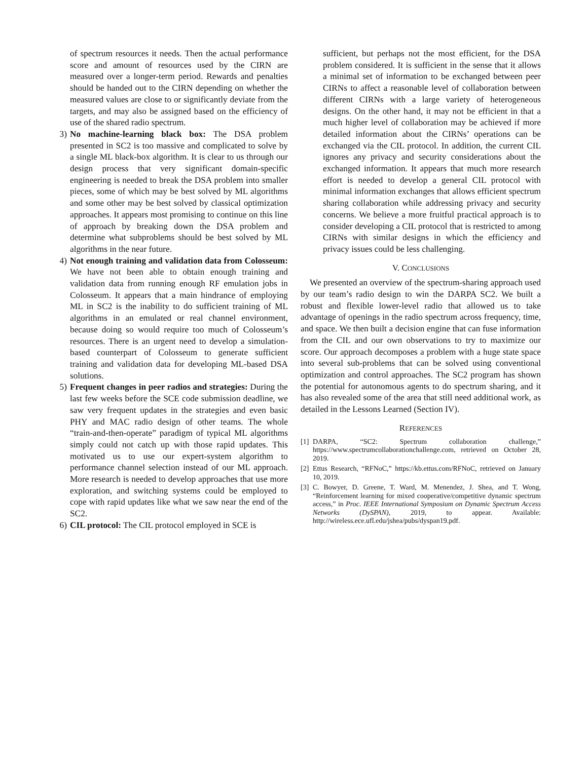of spectrum resources it needs. Then the actual performance score and amount of resources used by the CIRN are measured over a longer-term period. Rewards and penalties should be handed out to the CIRN depending on whether the measured values are close to or significantly deviate from the targets, and may also be assigned based on the efficiency of use of the shared radio spectrum.
3) No machine-learning black box: The DSA problem presented in SC2 is too massive and complicated to solve by a single ML black-box algorithm. It is clear to us through our design process that very significant domain-specific engineering is needed to break the DSA problem into smaller pieces, some of which may be best solved by ML algorithms and some other may be best solved by classical optimization approaches. It appears most promising to continue on this line of approach by breaking down the DSA problem and determine what subproblems should be best solved by ML algorithms in the near future.
4) Not enough training and validation data from Colosseum: We have not been able to obtain enough training and validation data from running enough RF emulation jobs in Colosseum. It appears that a main hindrance of employing ML in SC2 is the inability to do sufficient training of ML algorithms in an emulated or real channel environment, because doing so would require too much of Colosseum’s resources. There is an urgent need to develop a simulation-based counterpart of Colosseum to generate sufficient training and validation data for developing ML-based DSA solutions.
5) Frequent changes in peer radios and strategies: During the last few weeks before the SCE code submission deadline, we saw very frequent updates in the strategies and even basic PHY and MAC radio design of other teams. The whole “train-and-then-operate” paradigm of typical ML algorithms simply could not catch up with those rapid updates. This motivated us to use our expert-system algorithm to performance channel selection instead of our ML approach. More research is needed to develop approaches that use more exploration, and switching systems could be employed to cope with rapid updates like what we saw near the end of the SC2.
6) CIL protocol: The CIL protocol employed in SCE is
sufficient, but perhaps not the most efficient, for the DSA problem considered. It is sufficient in the sense that it allows a minimal set of information to be exchanged between peer CIRNs to affect a reasonable level of collaboration between different CIRNs with a large variety of heterogeneous designs. On the other hand, it may not be efficient in that a much higher level of collaboration may be achieved if more detailed information about the CIRNs’ operations can be exchanged via the CIL protocol. In addition, the current CIL ignores any privacy and security considerations about the exchanged information. It appears that much more research effort is needed to develop a general CIL protocol with minimal information exchanges that allows efficient spectrum sharing collaboration while addressing privacy and security concerns. We believe a more fruitful practical approach is to consider developing a CIL protocol that is restricted to among CIRNs with similar designs in which the efficiency and privacy issues could be less challenging.
V. CONCLUSIONS
We presented an overview of the spectrum-sharing approach used by our team’s radio design to win the DARPA SC2. We built a robust and flexible lower-level radio that allowed us to take advantage of openings in the radio spectrum across frequency, time, and space. We then built a decision engine that can fuse information from the CIL and our own observations to try to maximize our score. Our approach decomposes a problem with a huge state space into several sub-problems that can be solved using conventional optimization and control approaches. The SC2 program has shown the potential for autonomous agents to do spectrum sharing, and it has also revealed some of the area that still need additional work, as detailed in the Lessons Learned (Section IV).
REFERENCES
[1]
DARPA, “SC2: Spectrum collaboration challenge,” https://www.spectrumcollaborationchallenge.com, retrieved on October 28, 2019.
[2]
Ettus Research, “RFNoC,” https://kb.ettus.com/RFNoC, retrieved on January 10, 2019.
[3]
C. Bowyer, D. Greene, T. Ward, M. Menendez, J. Shea, and T. Wong, “Reinforcement learning for mixed cooperative/competitive dynamic spectrum access,” in Proc. IEEE International Symposium on Dynamic Spectrum Access Networks (DySPAN), 2019, to appear. Available: http://wireless.ece.ufl.edu/jshea/pubs/dyspan19.pdf.